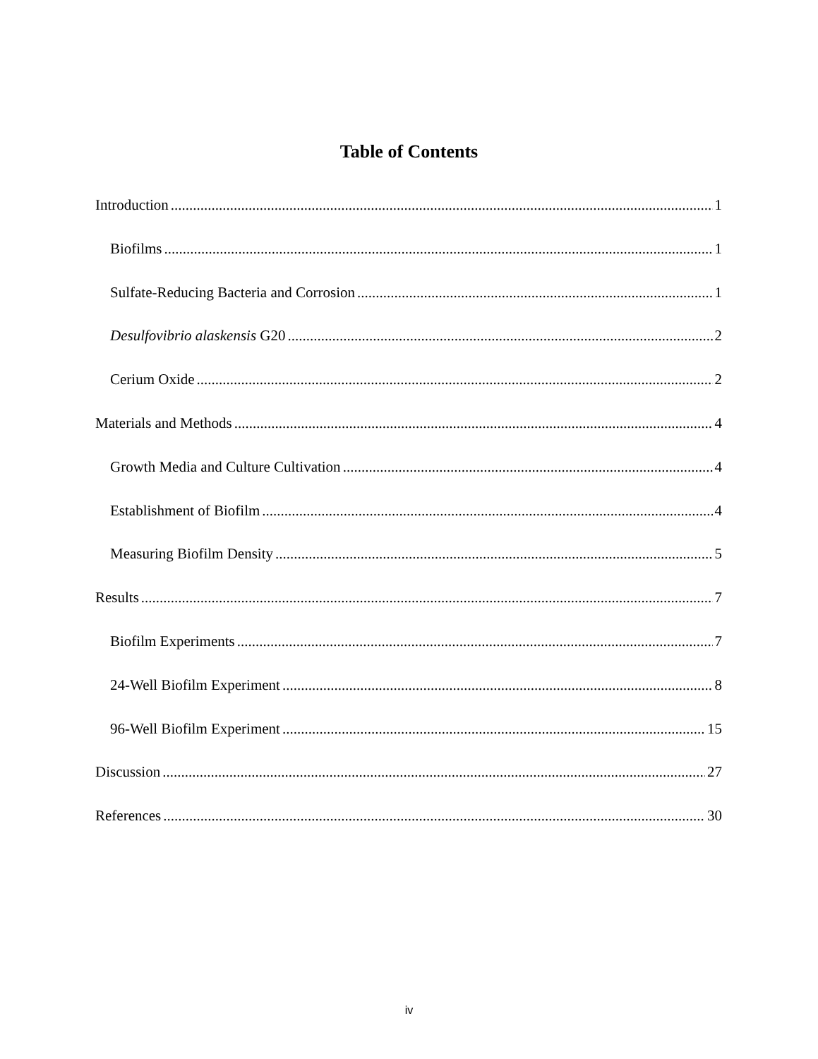Table of Contents
Introduction 1
Biofilms 1
Sulfate-Reducing Bacteria and Corrosion 1
Desulfovibrio alaskensis G20 2
Cerium Oxide 2
Materials and Methods 4
Growth Media and Culture Cultivation 4
Establishment of Biofilm 4
Measuring Biofilm Density 5
Results 7
Biofilm Experiments 7
24-Well Biofilm Experiment 8
96-Well Biofilm Experiment 15
Discussion 27
References 30
iv